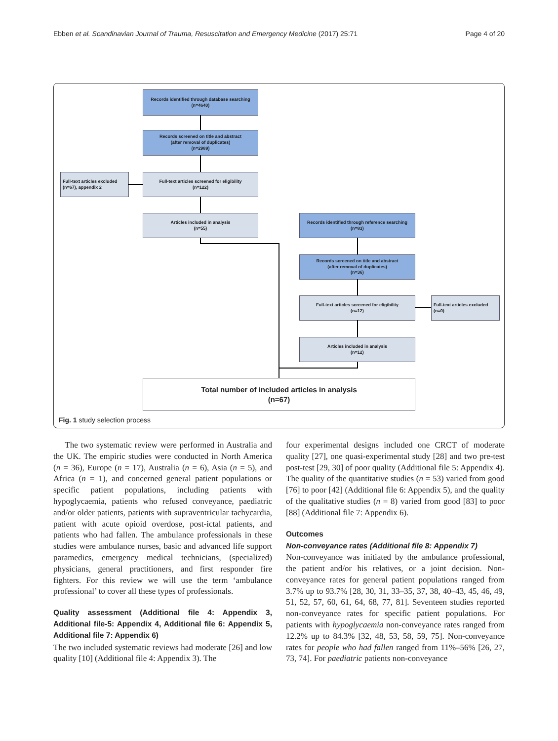Ebben et al. Scandinavian Journal of Trauma, Resuscitation and Emergency Medicine (2017) 25:71 Page 4 of 20
Records identified through database searching
(n=4640)
Records screened on title and abstract
(after removal of duplicates)
(n=2989)
Full-text articles excluded
(n=67), appendix 2
Full-text articles screened for eligibility
(n=122)
Articles included in analysis
(n=55)
Records identified through reference searching
(n=83)
Records screened on title and abstract
(after removal of duplicates)
(n=36)
Full-text articles screened for eligibility
(n=12)
Full-text articles excluded
(n=0)
Articles included in analysis
(n=12)
Total number of included articles in analysis
(n=67)
Fig. 1 study selection process
The two systematic review were performed in Australia and the UK. The empiric studies were conducted in North America (n = 36), Europe (n = 17), Australia (n = 6), Asia (n = 5), and Africa (n = 1), and concerned general patient populations or specific patient populations, including patients with hypoglycaemia, patients who refused conveyance, paediatric and/or older patients, patients with supraventricular tachycardia, patient with acute opioid overdose, post-ictal patients, and patients who had fallen. The ambulance professionals in these studies were ambulance nurses, basic and advanced life support paramedics, emergency medical technicians, (specialized) physicians, general practitioners, and first responder fire fighters. For this review we will use the term ‘ambulance professional’ to cover all these types of professionals.
Quality assessment (Additional file 4: Appendix 3, Additional file-5: Appendix 4, Additional file 6: Appendix 5, Additional file 7: Appendix 6)
The two included systematic reviews had moderate [26] and low quality [10] (Additional file 4: Appendix 3). The
four experimental designs included one CRCT of moderate quality [27], one quasi-experimental study [28] and two pre-test post-test [29, 30] of poor quality (Additional file 5: Appendix 4). The quality of the quantitative studies (n = 53) varied from good [76] to poor [42] (Additional file 6: Appendix 5), and the quality of the qualitative studies (n = 8) varied from good [83] to poor [88] (Additional file 7: Appendix 6).
Outcomes
Non-conveyance rates (Additional file 8: Appendix 7)
Non-conveyance was initiated by the ambulance professional, the patient and/or his relatives, or a joint decision. Non-conveyance rates for general patient populations ranged from 3.7% up to 93.7% [28, 30, 31, 33–35, 37, 38, 40–43, 45, 46, 49, 51, 52, 57, 60, 61, 64, 68, 77, 81]. Seventeen studies reported non-conveyance rates for specific patient populations. For patients with hypoglycaemia non-conveyance rates ranged from 12.2% up to 84.3% [32, 48, 53, 58, 59, 75]. Non-conveyance rates for people who had fallen ranged from 11%–56% [26, 27, 73, 74]. For paediatric patients non-conveyance